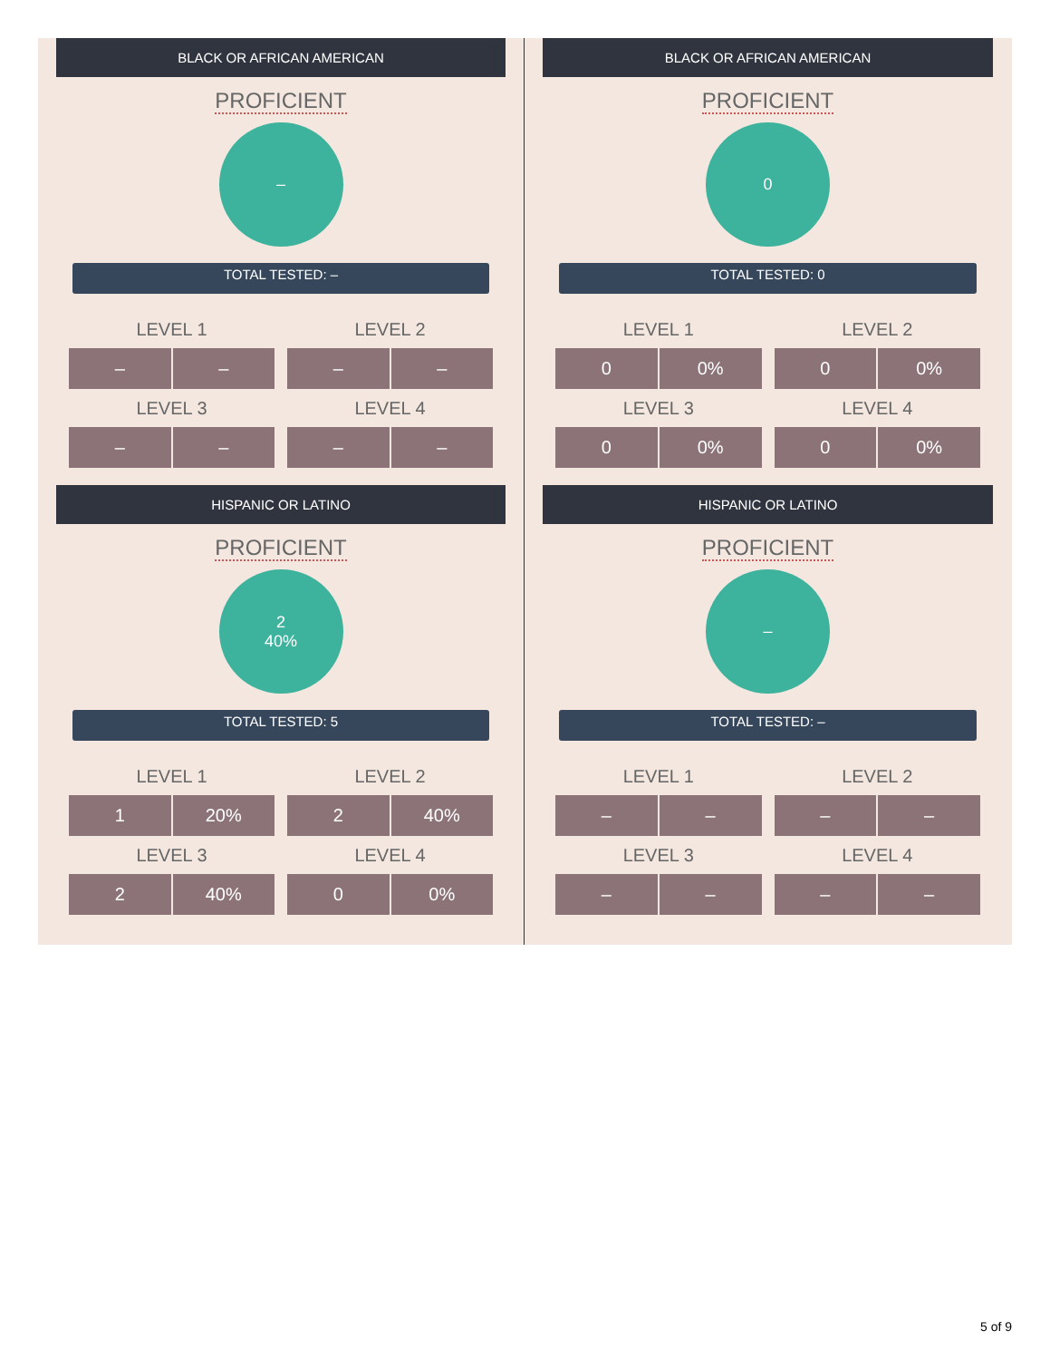BLACK OR AFRICAN AMERICAN
PROFICIENT
–
TOTAL TESTED: –
| LEVEL 1 | LEVEL 2 |
| --- | --- |
| – – | – – |
| LEVEL 3 | LEVEL 4 |
| – – | – – |
HISPANIC OR LATINO
PROFICIENT
2
40%
TOTAL TESTED: 5
| LEVEL 1 | LEVEL 2 |
| --- | --- |
| 1 20% | 2 40% |
| LEVEL 3 | LEVEL 4 |
| 2 40% | 0 0% |
BLACK OR AFRICAN AMERICAN
PROFICIENT
0
TOTAL TESTED: 0
| LEVEL 1 | LEVEL 2 |
| --- | --- |
| 0 0% | 0 0% |
| LEVEL 3 | LEVEL 4 |
| 0 0% | 0 0% |
HISPANIC OR LATINO
PROFICIENT
–
TOTAL TESTED: –
| LEVEL 1 | LEVEL 2 |
| --- | --- |
| – – | – – |
| LEVEL 3 | LEVEL 4 |
| – – | – – |
5 of 9